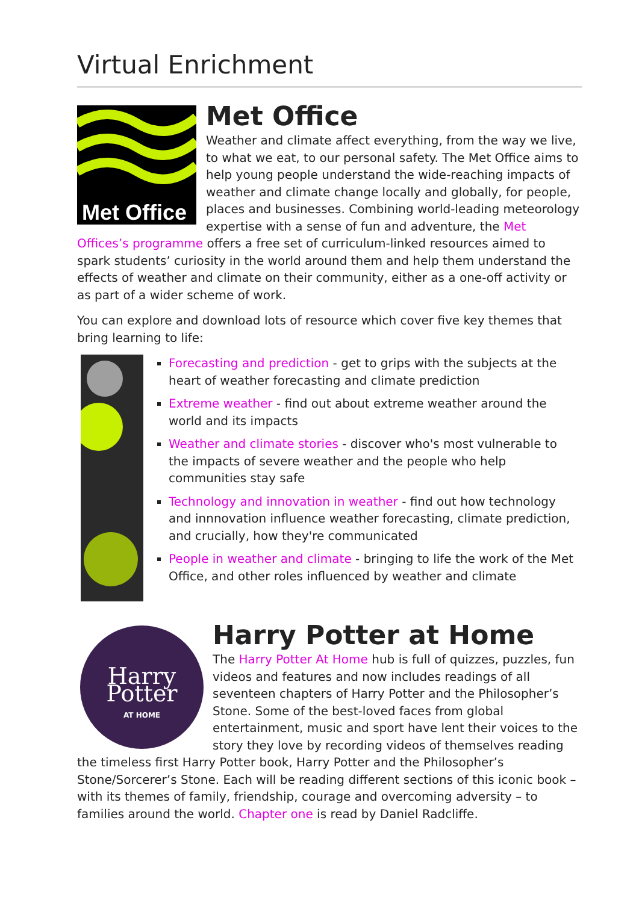Virtual Enrichment
Met Office
Met Office
Weather and climate affect everything, from the way we live, to what we eat, to our personal safety. The Met Office aims to help young people understand the wide-reaching impacts of weather and climate change locally and globally, for people, places and businesses. Combining world-leading meteorology expertise with a sense of fun and adventure, the Met Offices’s programme offers a free set of curriculum-linked resources aimed to spark students’ curiosity in the world around them and help them understand the effects of weather and climate on their community, either as a one-off activity or as part of a wider scheme of work.
You can explore and download lots of resource which cover five key themes that bring learning to life:
Forecasting and prediction - get to grips with the subjects at the heart of weather forecasting and climate prediction
Extreme weather - find out about extreme weather around the world and its impacts
Weather and climate stories - discover who's most vulnerable to the impacts of severe weather and the people who help communities stay safe
Technology and innovation in weather - find out how technology and innnovation influence weather forecasting, climate prediction, and crucially, how they're communicated
People in weather and climate - bringing to life the work of the Met Office, and other roles influenced by weather and climate
Harry Potter
AT HOME
Harry Potter at Home
The Harry Potter At Home hub is full of quizzes, puzzles, fun videos and features and now includes readings of all seventeen chapters of Harry Potter and the Philosopher’s Stone. Some of the best-loved faces from global entertainment, music and sport have lent their voices to the story they love by recording videos of themselves reading the timeless first Harry Potter book, Harry Potter and the Philosopher’s Stone/Sorcerer’s Stone. Each will be reading different sections of this iconic book – with its themes of family, friendship, courage and overcoming adversity – to families around the world. Chapter one is read by Daniel Radcliffe.